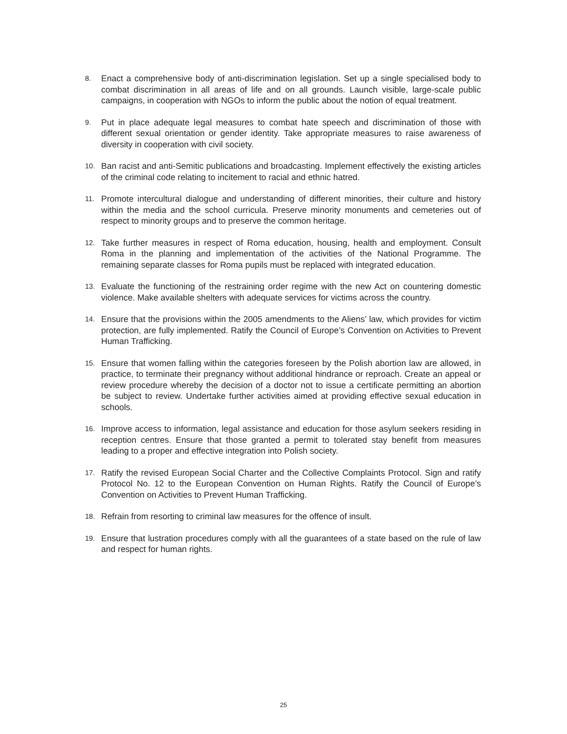8.
Enact a comprehensive body of anti-discrimination legislation. Set up a single specialised body to combat discrimination in all areas of life and on all grounds. Launch visible, large-scale public campaigns, in cooperation with NGOs to inform the public about the notion of equal treatment.
9.
Put in place adequate legal measures to combat hate speech and discrimination of those with different sexual orientation or gender identity. Take appropriate measures to raise awareness of diversity in cooperation with civil society.
10.
Ban racist and anti-Semitic publications and broadcasting. Implement effectively the existing articles of the criminal code relating to incitement to racial and ethnic hatred.
11.
Promote intercultural dialogue and understanding of different minorities, their culture and history within the media and the school curricula. Preserve minority monuments and cemeteries out of respect to minority groups and to preserve the common heritage.
12.
Take further measures in respect of Roma education, housing, health and employment. Consult Roma in the planning and implementation of the activities of the National Programme. The remaining separate classes for Roma pupils must be replaced with integrated education.
13.
Evaluate the functioning of the restraining order regime with the new Act on countering domestic violence. Make available shelters with adequate services for victims across the country.
14.
Ensure that the provisions within the 2005 amendments to the Aliens’ law, which provides for victim protection, are fully implemented. Ratify the Council of Europe’s Convention on Activities to Prevent Human Trafficking.
15.
Ensure that women falling within the categories foreseen by the Polish abortion law are allowed, in practice, to terminate their pregnancy without additional hindrance or reproach. Create an appeal or review procedure whereby the decision of a doctor not to issue a certificate permitting an abortion be subject to review. Undertake further activities aimed at providing effective sexual education in schools.
16.
Improve access to information, legal assistance and education for those asylum seekers residing in reception centres. Ensure that those granted a permit to tolerated stay benefit from measures leading to a proper and effective integration into Polish society.
17.
Ratify the revised European Social Charter and the Collective Complaints Protocol. Sign and ratify Protocol No. 12 to the European Convention on Human Rights. Ratify the Council of Europe’s Convention on Activities to Prevent Human Trafficking.
18.
Refrain from resorting to criminal law measures for the offence of insult.
19.
Ensure that lustration procedures comply with all the guarantees of a state based on the rule of law and respect for human rights.
25